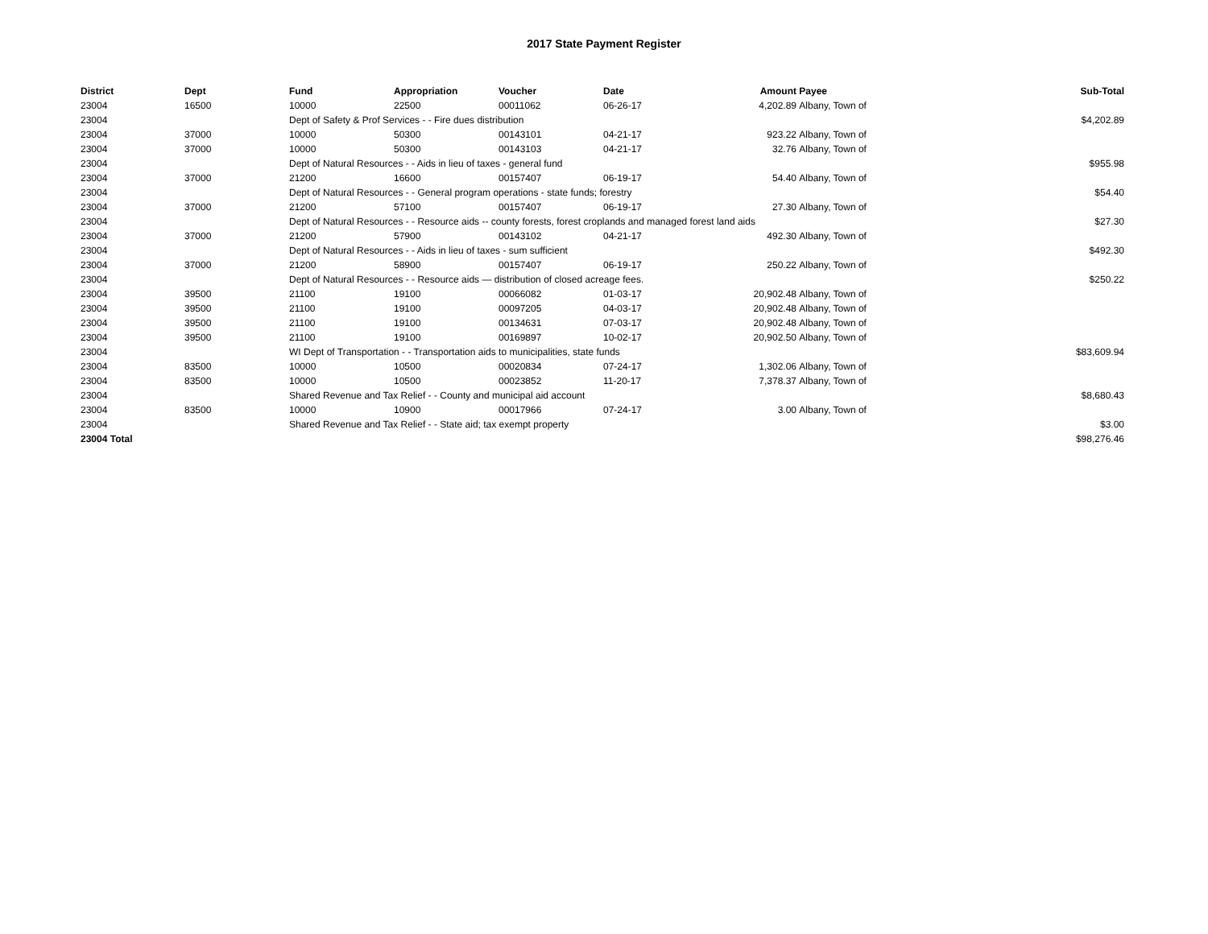2017 State Payment Register
| District | Dept | Fund | Appropriation | Voucher | Date | Amount | Payee | Sub-Total |
| --- | --- | --- | --- | --- | --- | --- | --- | --- |
| 23004 | 16500 | 10000 | 22500 | 00011062 | 06-26-17 | 4,202.89 | Albany, Town of | |
| 23004 | | Dept of Safety & Prof Services - - Fire dues distribution | | | | | | $4,202.89 |
| 23004 | 37000 | 10000 | 50300 | 00143101 | 04-21-17 | 923.22 | Albany, Town of | |
| 23004 | 37000 | 10000 | 50300 | 00143103 | 04-21-17 | 32.76 | Albany, Town of | |
| 23004 | | Dept of Natural Resources - - Aids in lieu of taxes - general fund | | | | | | $955.98 |
| 23004 | 37000 | 21200 | 16600 | 00157407 | 06-19-17 | 54.40 | Albany, Town of | |
| 23004 | | Dept of Natural Resources - - General program operations - state funds; forestry | | | | | | $54.40 |
| 23004 | 37000 | 21200 | 57100 | 00157407 | 06-19-17 | 27.30 | Albany, Town of | |
| 23004 | | Dept of Natural Resources - - Resource aids -- county forests, forest croplands and managed forest land aids | | | | | | $27.30 |
| 23004 | 37000 | 21200 | 57900 | 00143102 | 04-21-17 | 492.30 | Albany, Town of | |
| 23004 | | Dept of Natural Resources - - Aids in lieu of taxes - sum sufficient | | | | | | $492.30 |
| 23004 | 37000 | 21200 | 58900 | 00157407 | 06-19-17 | 250.22 | Albany, Town of | |
| 23004 | | Dept of Natural Resources - - Resource aids — distribution of closed acreage fees. | | | | | | $250.22 |
| 23004 | 39500 | 21100 | 19100 | 00066082 | 01-03-17 | 20,902.48 | Albany, Town of | |
| 23004 | 39500 | 21100 | 19100 | 00097205 | 04-03-17 | 20,902.48 | Albany, Town of | |
| 23004 | 39500 | 21100 | 19100 | 00134631 | 07-03-17 | 20,902.48 | Albany, Town of | |
| 23004 | 39500 | 21100 | 19100 | 00169897 | 10-02-17 | 20,902.50 | Albany, Town of | |
| 23004 | | WI Dept of Transportation - - Transportation aids to municipalities, state funds | | | | | | $83,609.94 |
| 23004 | 83500 | 10000 | 10500 | 00020834 | 07-24-17 | 1,302.06 | Albany, Town of | |
| 23004 | 83500 | 10000 | 10500 | 00023852 | 11-20-17 | 7,378.37 | Albany, Town of | |
| 23004 | | Shared Revenue and Tax Relief - - County and municipal aid account | | | | | | $8,680.43 |
| 23004 | 83500 | 10000 | 10900 | 00017966 | 07-24-17 | 3.00 | Albany, Town of | |
| 23004 | | Shared Revenue and Tax Relief - - State aid; tax exempt property | | | | | | $3.00 |
| 23004 Total | | | | | | | | $98,276.46 |